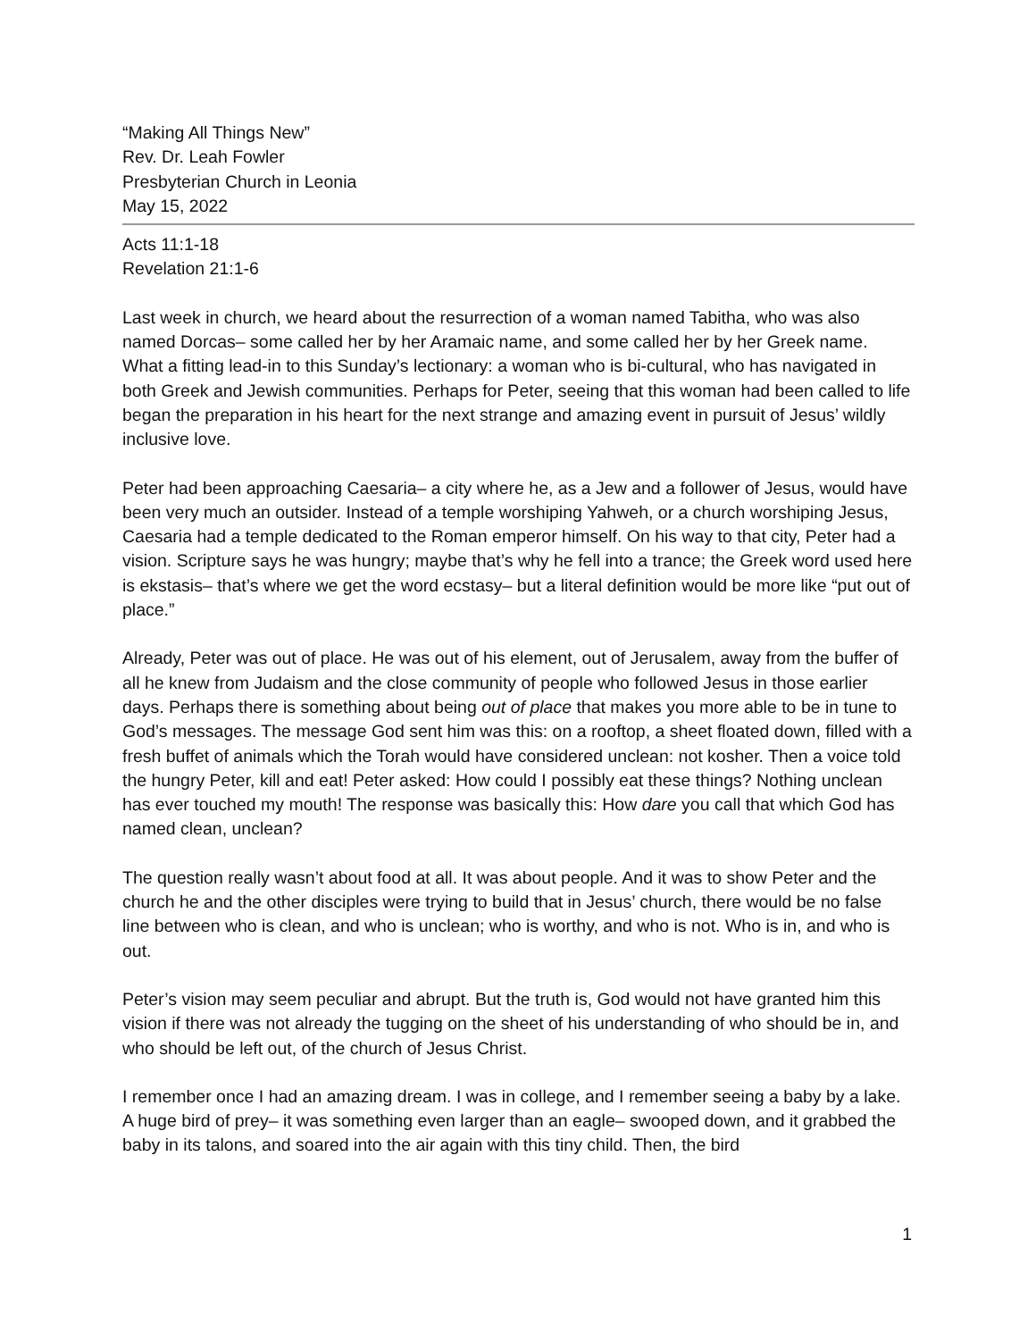“Making All Things New”
Rev. Dr. Leah Fowler
Presbyterian Church in Leonia
May 15, 2022
Acts 11:1-18
Revelation 21:1-6
Last week in church, we heard about the resurrection of a woman named Tabitha, who was also named Dorcas– some called her by her Aramaic name, and some called her by her Greek name. What a fitting lead-in to this Sunday’s lectionary: a woman who is bi-cultural, who has navigated in both Greek and Jewish communities. Perhaps for Peter, seeing that this woman had been called to life began the preparation in his heart for the next strange and amazing event in pursuit of Jesus’ wildly inclusive love.
Peter had been approaching Caesaria– a city where he, as a Jew and a follower of Jesus, would have been very much an outsider. Instead of a temple worshiping Yahweh, or a church worshiping Jesus, Caesaria had a temple dedicated to the Roman emperor himself. On his way to that city, Peter had a vision. Scripture says he was hungry; maybe that’s why he fell into a trance; the Greek word used here is ekstasis– that’s where we get the word ecstasy– but a literal definition would be more like “put out of place.”
Already, Peter was out of place. He was out of his element, out of Jerusalem, away from the buffer of all he knew from Judaism and the close community of people who followed Jesus in those earlier days. Perhaps there is something about being out of place that makes you more able to be in tune to God’s messages. The message God sent him was this: on a rooftop, a sheet floated down, filled with a fresh buffet of animals which the Torah would have considered unclean: not kosher. Then a voice told the hungry Peter, kill and eat! Peter asked: How could I possibly eat these things? Nothing unclean has ever touched my mouth! The response was basically this: How dare you call that which God has named clean, unclean?
The question really wasn’t about food at all. It was about people. And it was to show Peter and the church he and the other disciples were trying to build that in Jesus’ church, there would be no false line between who is clean, and who is unclean; who is worthy, and who is not. Who is in, and who is out.
Peter’s vision may seem peculiar and abrupt. But the truth is, God would not have granted him this vision if there was not already the tugging on the sheet of his understanding of who should be in, and who should be left out, of the church of Jesus Christ.
I remember once I had an amazing dream. I was in college, and I remember seeing a baby by a lake. A huge bird of prey– it was something even larger than an eagle– swooped down, and it grabbed the baby in its talons, and soared into the air again with this tiny child. Then, the bird
1